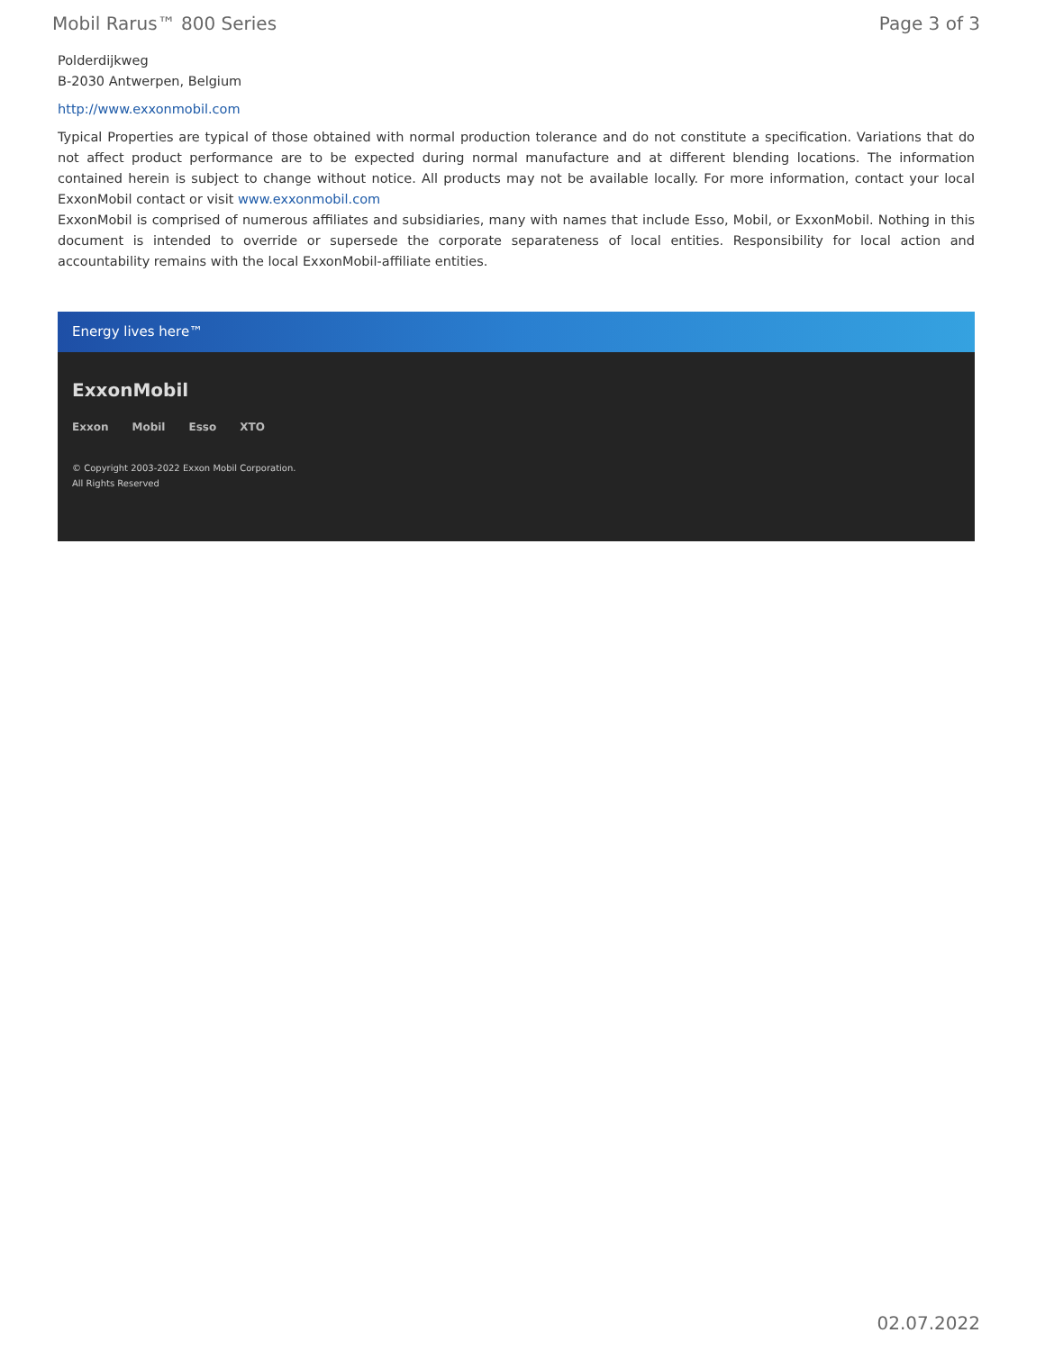Mobil Rarus™ 800 Series Page 3 of 3
Polderdijkweg
B-2030 Antwerpen, Belgium
http://www.exxonmobil.com
Typical Properties are typical of those obtained with normal production tolerance and do not constitute a specification. Variations that do not affect product performance are to be expected during normal manufacture and at different blending locations. The information contained herein is subject to change without notice. All products may not be available locally. For more information, contact your local ExxonMobil contact or visit www.exxonmobil.com
ExxonMobil is comprised of numerous affiliates and subsidiaries, many with names that include Esso, Mobil, or ExxonMobil. Nothing in this document is intended to override or supersede the corporate separateness of local entities. Responsibility for local action and accountability remains with the local ExxonMobil-affiliate entities.
Energy lives here™
ExxonMobil
Exxon Mobil Esso XTO
© Copyright 2003-2022 Exxon Mobil Corporation. All Rights Reserved
02.07.2022